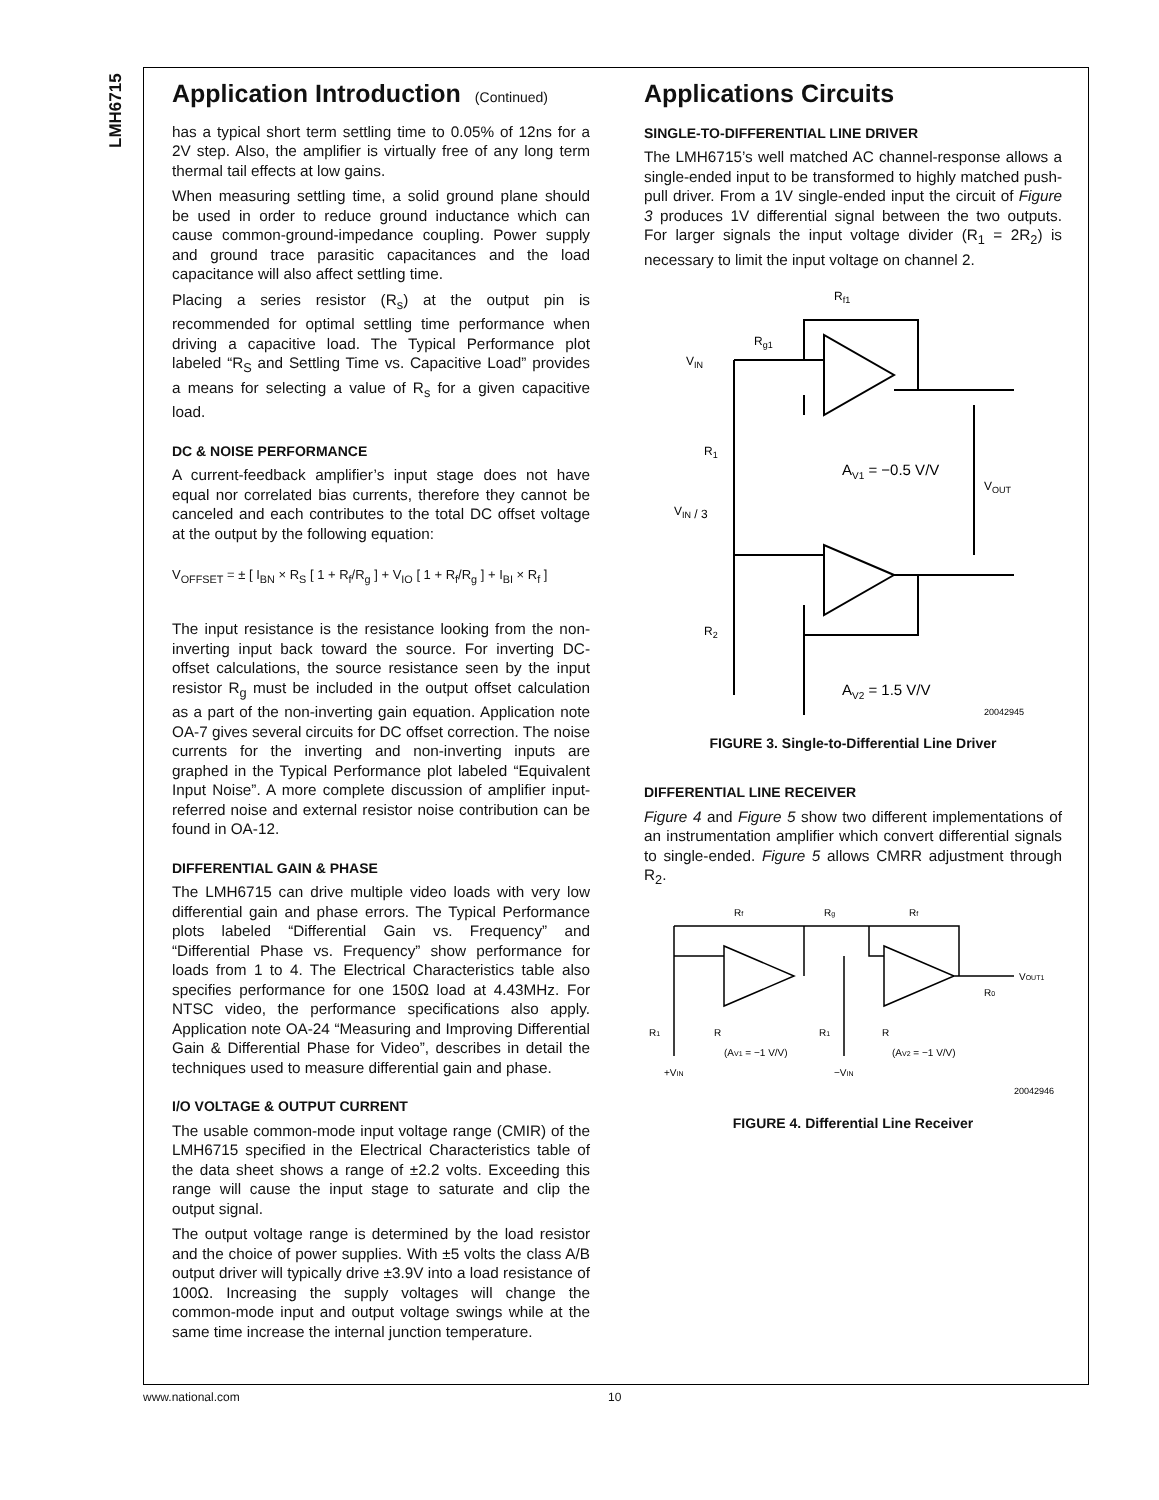LMH6715
Application Introduction (Continued)
has a typical short term settling time to 0.05% of 12ns for a 2V step. Also, the amplifier is virtually free of any long term thermal tail effects at low gains.
When measuring settling time, a solid ground plane should be used in order to reduce ground inductance which can cause common-ground-impedance coupling. Power supply and ground trace parasitic capacitances and the load capacitance will also affect settling time.
Placing a series resistor (R<sub>s</sub>) at the output pin is recommended for optimal settling time performance when driving a capacitive load. The Typical Performance plot labeled “R<sub>S</sub> and Settling Time vs. Capacitive Load” provides a means for selecting a value of R<sub>s</sub> for a given capacitive load.
DC & NOISE PERFORMANCE
A current-feedback amplifier’s input stage does not have equal nor correlated bias currents, therefore they cannot be canceled and each contributes to the total DC offset voltage at the output by the following equation:
V<sub>OFFSET</sub> = ± [ I<sub>BN</sub> × R<sub>S</sub> [ 1 + R<sub>f</sub>/R<sub>g</sub> ] + V<sub>IO</sub> [ 1 + R<sub>f</sub>/R<sub>g</sub> ] + I<sub>BI</sub> × R<sub>f</sub> ]
The input resistance is the resistance looking from the non-inverting input back toward the source. For inverting DC-offset calculations, the source resistance seen by the input resistor R<sub>g</sub> must be included in the output offset calculation as a part of the non-inverting gain equation. Application note OA-7 gives several circuits for DC offset correction. The noise currents for the inverting and non-inverting inputs are graphed in the Typical Performance plot labeled “Equivalent Input Noise”. A more complete discussion of amplifier input-referred noise and external resistor noise contribution can be found in OA-12.
DIFFERENTIAL GAIN & PHASE
The LMH6715 can drive multiple video loads with very low differential gain and phase errors. The Typical Performance plots labeled “Differential Gain vs. Frequency” and “Differential Phase vs. Frequency” show performance for loads from 1 to 4. The Electrical Characteristics table also specifies performance for one 150Ω load at 4.43MHz. For NTSC video, the performance specifications also apply. Application note OA-24 “Measuring and Improving Differential Gain & Differential Phase for Video”, describes in detail the techniques used to measure differential gain and phase.
I/O VOLTAGE & OUTPUT CURRENT
The usable common-mode input voltage range (CMIR) of the LMH6715 specified in the Electrical Characteristics table of the data sheet shows a range of ±2.2 volts. Exceeding this range will cause the input stage to saturate and clip the output signal.
The output voltage range is determined by the load resistor and the choice of power supplies. With ±5 volts the class A/B output driver will typically drive ±3.9V into a load resistance of 100Ω. Increasing the supply voltages will change the common-mode input and output voltage swings while at the same time increase the internal junction temperature.
Applications Circuits
SINGLE-TO-DIFFERENTIAL LINE DRIVER
The LMH6715’s well matched AC channel-response allows a single-ended input to be transformed to highly matched push-pull driver. From a 1V single-ended input the circuit of Figure 3 produces 1V differential signal between the two outputs. For larger signals the input voltage divider (R<sub>1</sub> = 2R<sub>2</sub>) is necessary to limit the input voltage on channel 2.
VIN
Rf1
Rg1
R1
AV1 = −0.5 V/V
VOUT
VIN / 3
R2
AV2 = 1.5 V/V
20042945
FIGURE 3. Single-to-Differential Line Driver
DIFFERENTIAL LINE RECEIVER
Figure 4 and Figure 5 show two different implementations of an instrumentation amplifier which convert differential signals to single-ended. Figure 5 allows CMRR adjustment through R<sub>2</sub>.
Rf
Rg
Rf
VOUT1
R0
R1
R
(AV1 = −1 V/V)
R1
R
(AV2 = −1 V/V)
+VIN
−VIN
20042946
FIGURE 4. Differential Line Receiver
www.national.com 10